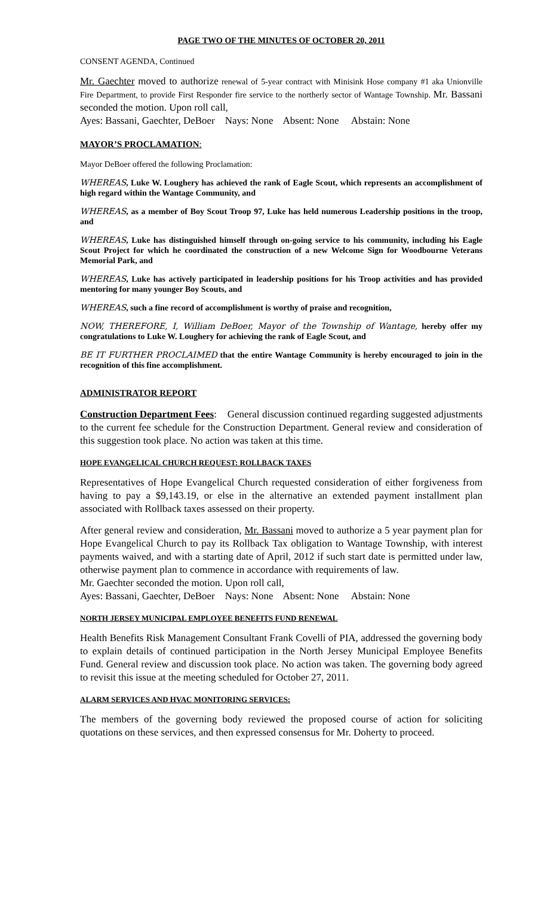PAGE TWO OF THE MINUTES OF OCTOBER 20, 2011
CONSENT AGENDA, Continued
Mr. Gaechter moved to authorize renewal of 5-year contract with Minisink Hose company #1 aka Unionville Fire Department, to provide First Responder fire service to the northerly sector of Wantage Township. Mr. Bassani seconded the motion. Upon roll call,
Ayes: Bassani, Gaechter, DeBoer Nays: None Absent: None Abstain: None
MAYOR’S PROCLAMATION:
Mayor DeBoer offered the following Proclamation:
WHEREAS, Luke W. Loughery has achieved the rank of Eagle Scout, which represents an accomplishment of high regard within the Wantage Community, and
WHEREAS, as a member of Boy Scout Troop 97, Luke has held numerous Leadership positions in the troop, and
WHEREAS, Luke has distinguished himself through on-going service to his community, including his Eagle Scout Project for which he coordinated the construction of a new Welcome Sign for Woodbourne Veterans Memorial Park, and
WHEREAS, Luke has actively participated in leadership positions for his Troop activities and has provided mentoring for many younger Boy Scouts, and
WHEREAS, such a fine record of accomplishment is worthy of praise and recognition,
NOW, THEREFORE, I, William DeBoer, Mayor of the Township of Wantage, hereby offer my congratulations to Luke W. Loughery for achieving the rank of Eagle Scout, and
BE IT FURTHER PROCLAIMED that the entire Wantage Community is hereby encouraged to join in the recognition of this fine accomplishment.
ADMINISTRATOR REPORT
Construction Department Fees: General discussion continued regarding suggested adjustments to the current fee schedule for the Construction Department. General review and consideration of this suggestion took place. No action was taken at this time.
HOPE EVANGELICAL CHURCH REQUEST: ROLLBACK TAXES
Representatives of Hope Evangelical Church requested consideration of either forgiveness from having to pay a $9,143.19, or else in the alternative an extended payment installment plan associated with Rollback taxes assessed on their property.
After general review and consideration, Mr. Bassani moved to authorize a 5 year payment plan for Hope Evangelical Church to pay its Rollback Tax obligation to Wantage Township, with interest payments waived, and with a starting date of April, 2012 if such start date is permitted under law, otherwise payment plan to commence in accordance with requirements of law.
Mr. Gaechter seconded the motion. Upon roll call,
Ayes: Bassani, Gaechter, DeBoer Nays: None Absent: None Abstain: None
NORTH JERSEY MUNICIPAL EMPLOYEE BENEFITS FUND RENEWAL
Health Benefits Risk Management Consultant Frank Covelli of PIA, addressed the governing body to explain details of continued participation in the North Jersey Municipal Employee Benefits Fund. General review and discussion took place. No action was taken. The governing body agreed to revisit this issue at the meeting scheduled for October 27, 2011.
ALARM SERVICES AND HVAC MONITORING SERVICES:
The members of the governing body reviewed the proposed course of action for soliciting quotations on these services, and then expressed consensus for Mr. Doherty to proceed.